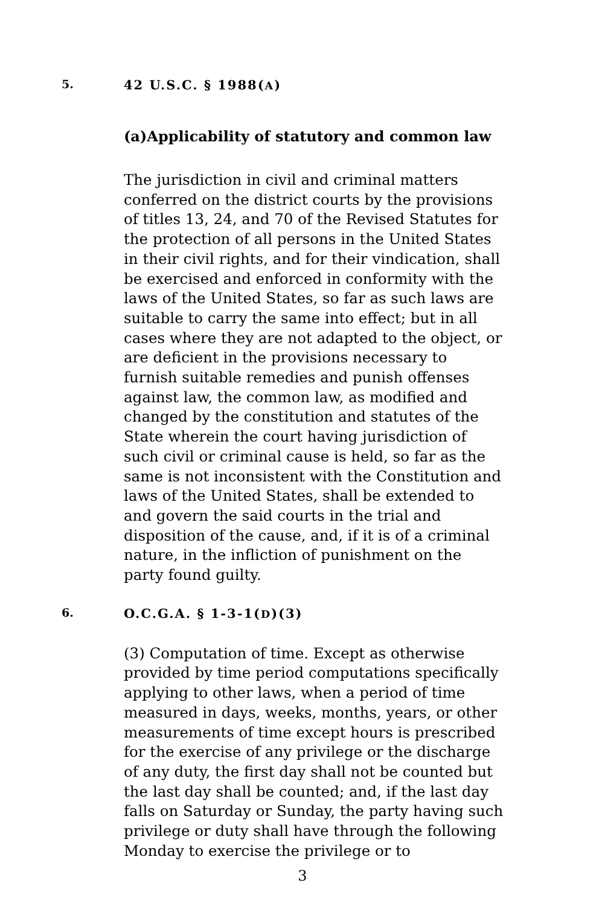5. 42 U.S.C. § 1988(A)
(a)Applicability of statutory and common law
The jurisdiction in civil and criminal matters conferred on the district courts by the provisions of titles 13, 24, and 70 of the Revised Statutes for the protection of all persons in the United States in their civil rights, and for their vindication, shall be exercised and enforced in conformity with the laws of the United States, so far as such laws are suitable to carry the same into effect; but in all cases where they are not adapted to the object, or are deficient in the provisions necessary to furnish suitable remedies and punish offenses against law, the common law, as modified and changed by the constitution and statutes of the State wherein the court having jurisdiction of such civil or criminal cause is held, so far as the same is not inconsistent with the Constitution and laws of the United States, shall be extended to and govern the said courts in the trial and disposition of the cause, and, if it is of a criminal nature, in the infliction of punishment on the party found guilty.
6. O.C.G.A. § 1-3-1(D)(3)
(3) Computation of time. Except as otherwise provided by time period computations specifically applying to other laws, when a period of time measured in days, weeks, months, years, or other measurements of time except hours is prescribed for the exercise of any privilege or the discharge of any duty, the first day shall not be counted but the last day shall be counted; and, if the last day falls on Saturday or Sunday, the party having such privilege or duty shall have through the following Monday to exercise the privilege or to
3